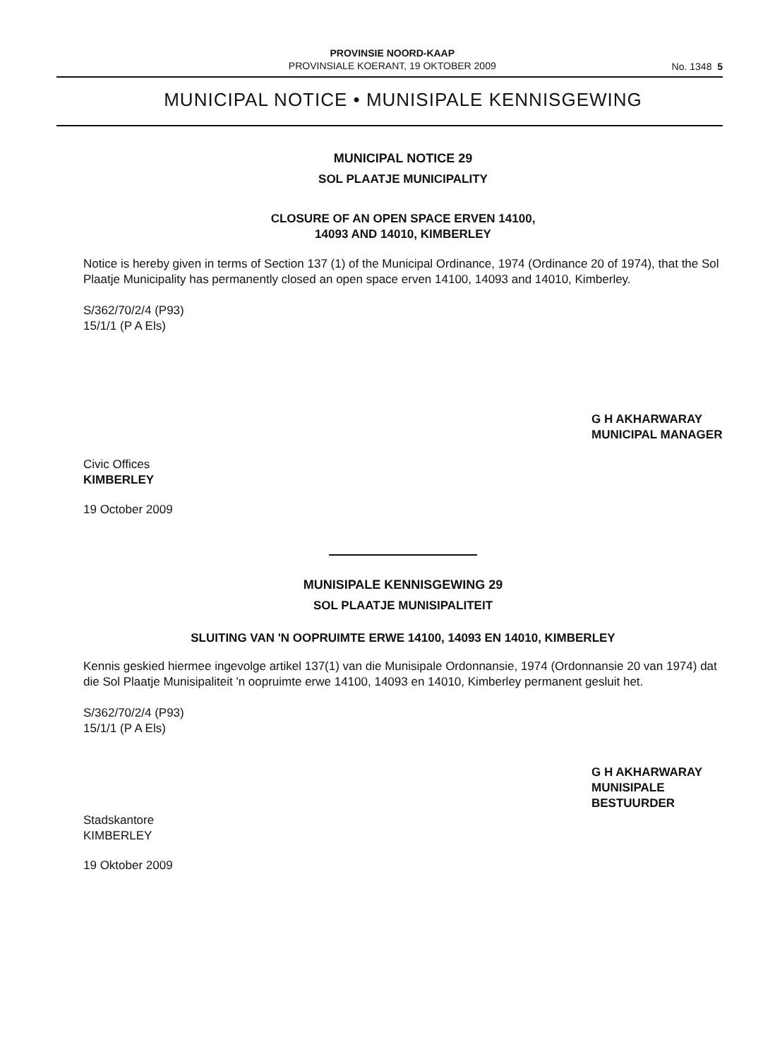PROVINSIE NOORD-KAAP
PROVINSIALE KOERANT, 19 OKTOBER 2009
No. 1348 5
MUNICIPAL NOTICE • MUNISIPALE KENNISGEWING
MUNICIPAL NOTICE 29
SOL PLAATJE MUNICIPALITY
CLOSURE OF AN OPEN SPACE ERVEN 14100,
14093 AND 14010, KIMBERLEY
Notice is hereby given in terms of Section 137 (1) of the Municipal Ordinance, 1974 (Ordinance 20 of 1974), that the Sol Plaatje Municipality has permanently closed an open space erven 14100, 14093 and 14010, Kimberley.
S/362/70/2/4 (P93)
15/1/1 (P A Els)
G H AKHARWARAY
MUNICIPAL MANAGER
Civic Offices
KIMBERLEY
19 October 2009
MUNISIPALE KENNISGEWING 29
SOL PLAATJE MUNISIPALITEIT
SLUITING VAN 'N OOPRUIMTE ERWE 14100, 14093 EN 14010, KIMBERLEY
Kennis geskied hiermee ingevolge artikel 137(1) van die Munisipale Ordonnansie, 1974 (Ordonnansie 20 van 1974) dat die Sol Plaatje Munisipaliteit 'n oopruimte erwe 14100, 14093 en 14010, Kimberley permanent gesluit het.
S/362/70/2/4 (P93)
15/1/1 (P A Els)
G H AKHARWARAY
MUNISIPALE BESTUURDER
Stadskantore
KIMBERLEY
19 Oktober 2009